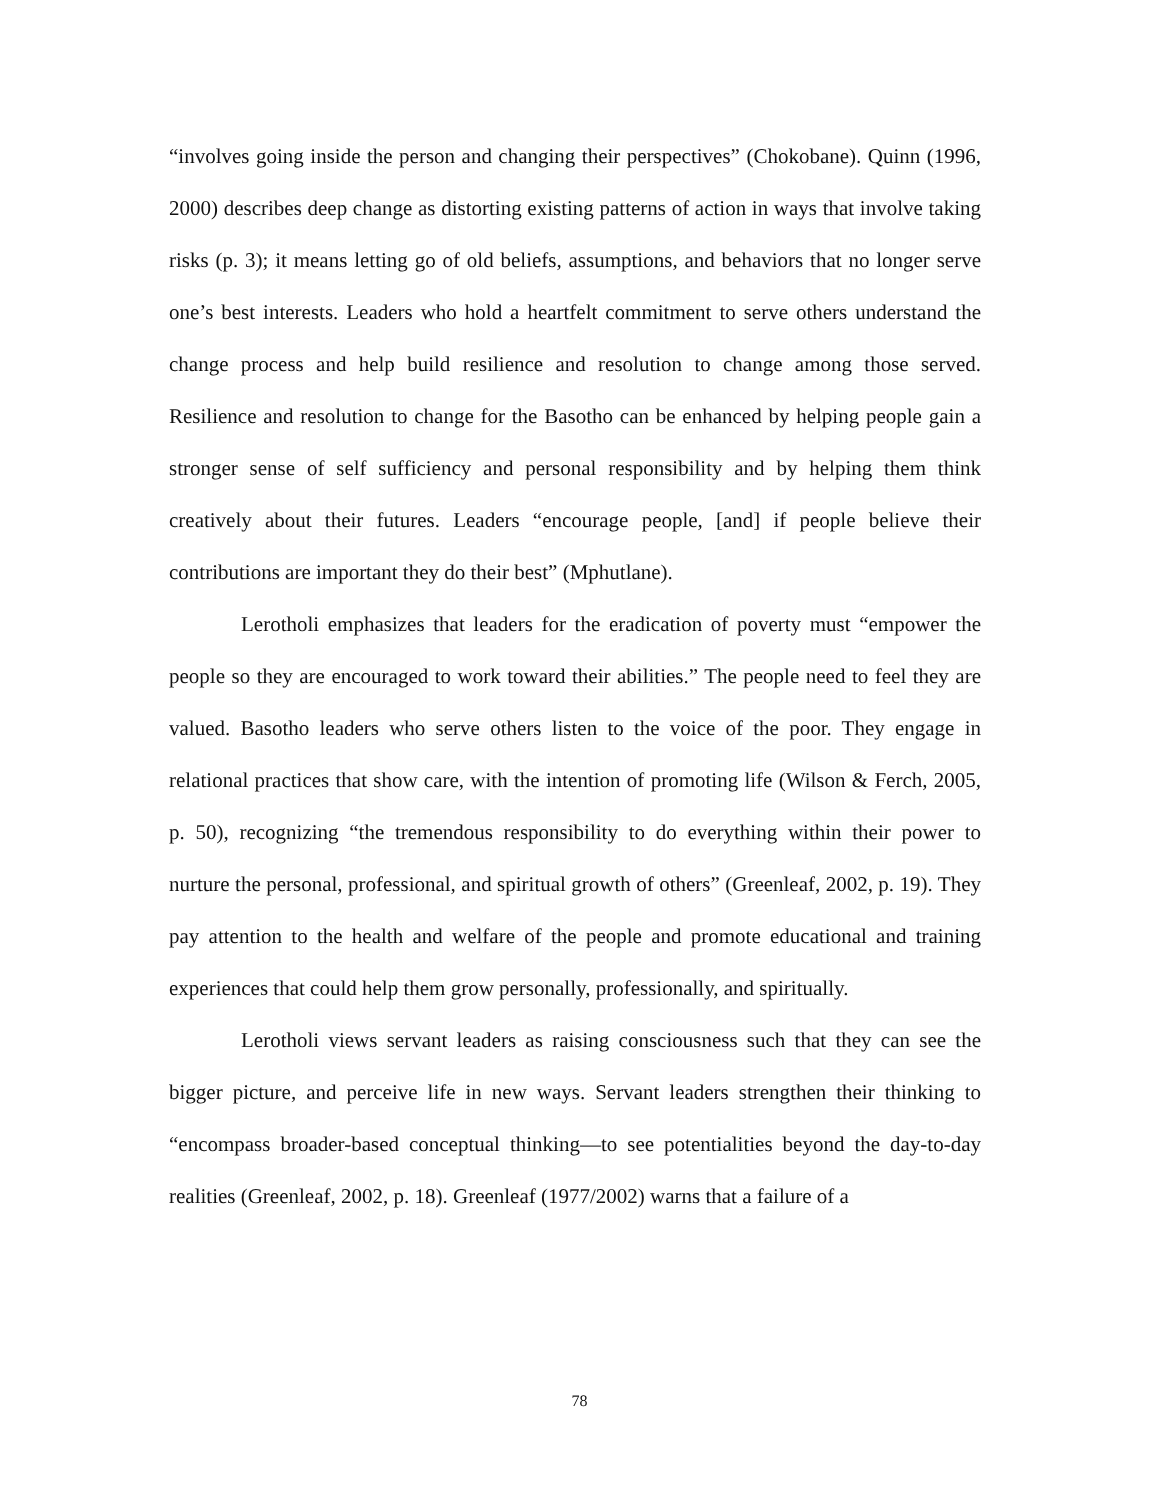“involves going inside the person and changing their perspectives” (Chokobane). Quinn (1996, 2000) describes deep change as distorting existing patterns of action in ways that involve taking risks (p. 3); it means letting go of old beliefs, assumptions, and behaviors that no longer serve one’s best interests. Leaders who hold a heartfelt commitment to serve others understand the change process and help build resilience and resolution to change among those served. Resilience and resolution to change for the Basotho can be enhanced by helping people gain a stronger sense of self sufficiency and personal responsibility and by helping them think creatively about their futures. Leaders “encourage people, [and] if people believe their contributions are important they do their best” (Mphutlane).
Lerotholi emphasizes that leaders for the eradication of poverty must “empower the people so they are encouraged to work toward their abilities.” The people need to feel they are valued. Basotho leaders who serve others listen to the voice of the poor. They engage in relational practices that show care, with the intention of promoting life (Wilson & Ferch, 2005, p. 50), recognizing “the tremendous responsibility to do everything within their power to nurture the personal, professional, and spiritual growth of others” (Greenleaf, 2002, p. 19). They pay attention to the health and welfare of the people and promote educational and training experiences that could help them grow personally, professionally, and spiritually.
Lerotholi views servant leaders as raising consciousness such that they can see the bigger picture, and perceive life in new ways. Servant leaders strengthen their thinking to “encompass broader-based conceptual thinking—to see potentialities beyond the day-to-day realities (Greenleaf, 2002, p. 18). Greenleaf (1977/2002) warns that a failure of a
78